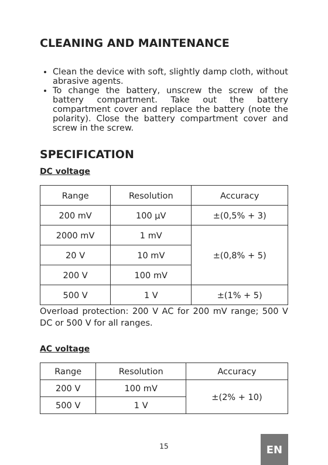CLEANING AND MAINTENANCE
Clean the device with soft, slightly damp cloth, without abrasive agents.
To change the battery, unscrew the screw of the battery compartment. Take out the battery compartment cover and replace the battery (note the polarity). Close the battery compartment cover and screw in the screw.
SPECIFICATION
DC voltage
| Range | Resolution | Accuracy |
| 200 mV | 100 µV | ±(0,5% + 3) |
| 2000 mV | 1 mV | ±(0,8% + 5) |
| 20 V | 10 mV | |
| 200 V | 100 mV | |
| 500 V | 1 V | ±(1% + 5) |
Overload protection: 200 V AC for 200 mV range; 500 V DC or 500 V for all ranges.
AC voltage
| Range | Resolution | Accuracy |
| 200 V | 100 mV | ±(2% + 10) |
| 500 V | 1 V | |
15 EN